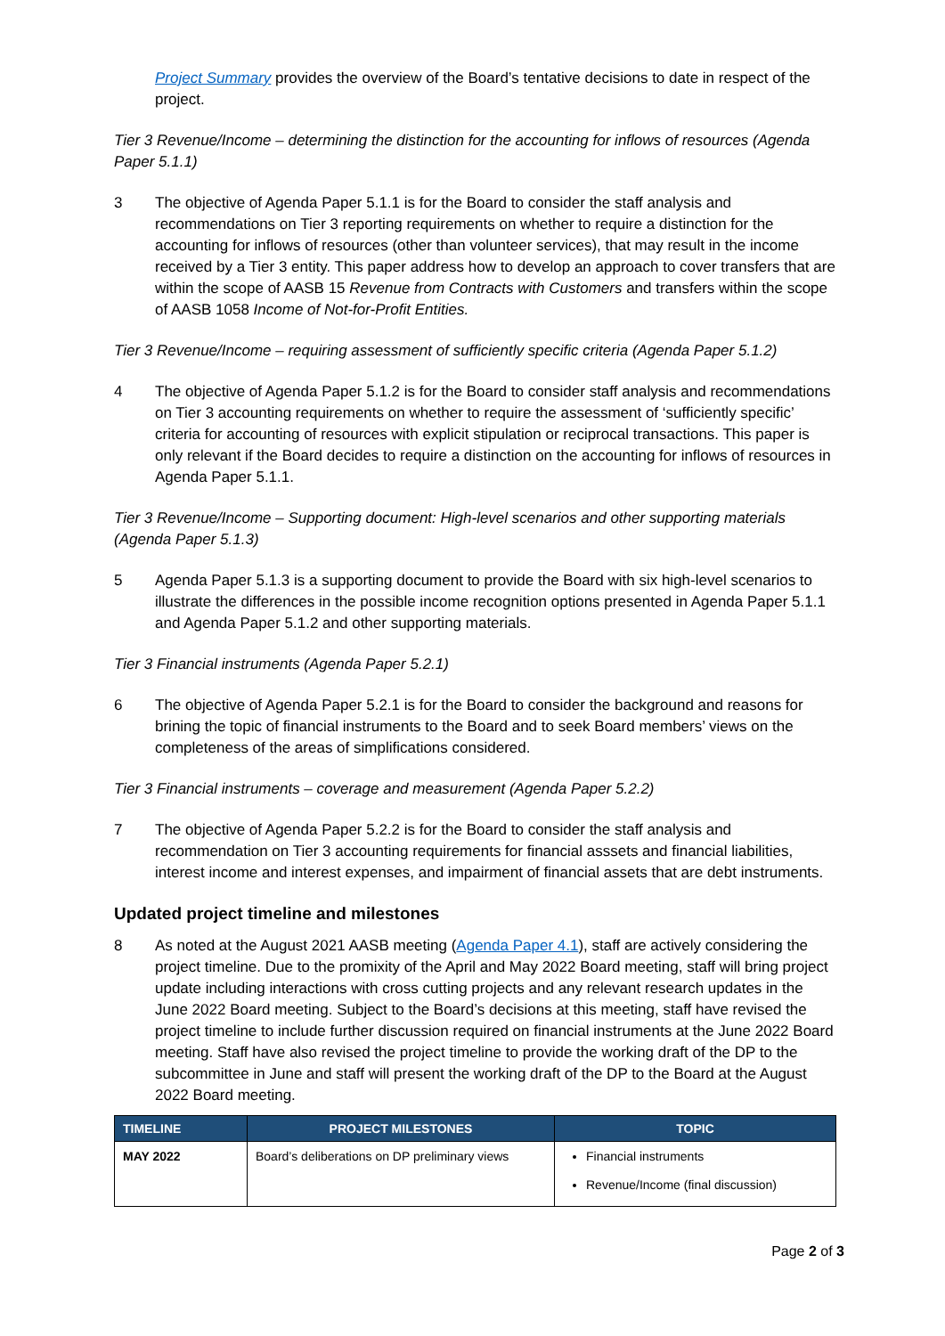Project Summary provides the overview of the Board’s tentative decisions to date in respect of the project.
Tier 3 Revenue/Income – determining the distinction for the accounting for inflows of resources (Agenda Paper 5.1.1)
3 The objective of Agenda Paper 5.1.1 is for the Board to consider the staff analysis and recommendations on Tier 3 reporting requirements on whether to require a distinction for the accounting for inflows of resources (other than volunteer services), that may result in the income received by a Tier 3 entity. This paper address how to develop an approach to cover transfers that are within the scope of AASB 15 Revenue from Contracts with Customers and transfers within the scope of AASB 1058 Income of Not-for-Profit Entities.
Tier 3 Revenue/Income – requiring assessment of sufficiently specific criteria (Agenda Paper 5.1.2)
4 The objective of Agenda Paper 5.1.2 is for the Board to consider staff analysis and recommendations on Tier 3 accounting requirements on whether to require the assessment of ‘sufficiently specific’ criteria for accounting of resources with explicit stipulation or reciprocal transactions. This paper is only relevant if the Board decides to require a distinction on the accounting for inflows of resources in Agenda Paper 5.1.1.
Tier 3 Revenue/Income – Supporting document: High-level scenarios and other supporting materials (Agenda Paper 5.1.3)
5 Agenda Paper 5.1.3 is a supporting document to provide the Board with six high-level scenarios to illustrate the differences in the possible income recognition options presented in Agenda Paper 5.1.1 and Agenda Paper 5.1.2 and other supporting materials.
Tier 3 Financial instruments (Agenda Paper 5.2.1)
6 The objective of Agenda Paper 5.2.1 is for the Board to consider the background and reasons for brining the topic of financial instruments to the Board and to seek Board members’ views on the completeness of the areas of simplifications considered.
Tier 3 Financial instruments – coverage and measurement (Agenda Paper 5.2.2)
7 The objective of Agenda Paper 5.2.2 is for the Board to consider the staff analysis and recommendation on Tier 3 accounting requirements for financial asssets and financial liabilities, interest income and interest expenses, and impairment of financial assets that are debt instruments.
Updated project timeline and milestones
8 As noted at the August 2021 AASB meeting (Agenda Paper 4.1), staff are actively considering the project timeline. Due to the promixity of the April and May 2022 Board meeting, staff will bring project update including interactions with cross cutting projects and any relevant research updates in the June 2022 Board meeting. Subject to the Board’s decisions at this meeting, staff have revised the project timeline to include further discussion required on financial instruments at the June 2022 Board meeting. Staff have also revised the project timeline to provide the working draft of the DP to the subcommittee in June and staff will present the working draft of the DP to the Board at the August 2022 Board meeting.
| TIMELINE | PROJECT MILESTONES | TOPIC |
| --- | --- | --- |
| MAY 2022 | Board’s deliberations on DP preliminary views | Financial instruments Revenue/Income (final discussion) |
Page 2 of 3